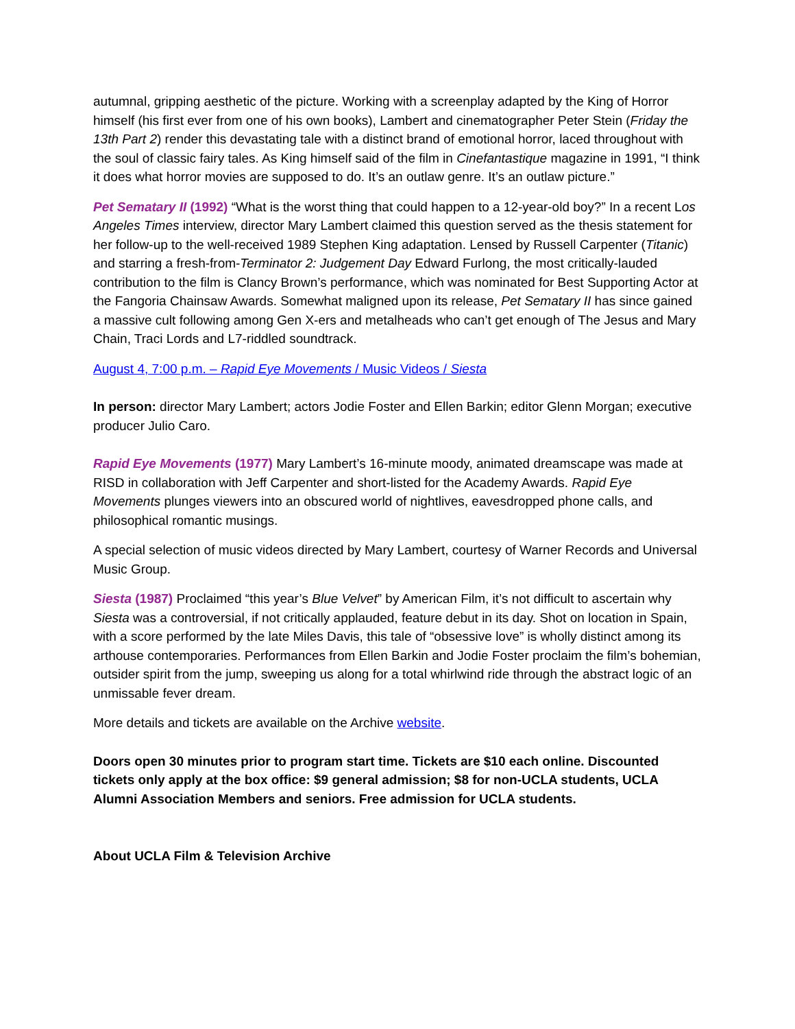autumnal, gripping aesthetic of the picture. Working with a screenplay adapted by the King of Horror himself (his first ever from one of his own books), Lambert and cinematographer Peter Stein (Friday the 13th Part 2) render this devastating tale with a distinct brand of emotional horror, laced throughout with the soul of classic fairy tales. As King himself said of the film in Cinefantastique magazine in 1991, “I think it does what horror movies are supposed to do. It’s an outlaw genre. It’s an outlaw picture.”
Pet Sematary II (1992) “What is the worst thing that could happen to a 12-year-old boy?” In a recent Los Angeles Times interview, director Mary Lambert claimed this question served as the thesis statement for her follow-up to the well-received 1989 Stephen King adaptation. Lensed by Russell Carpenter (Titanic) and starring a fresh-from-Terminator 2: Judgement Day Edward Furlong, the most critically-lauded contribution to the film is Clancy Brown’s performance, which was nominated for Best Supporting Actor at the Fangoria Chainsaw Awards. Somewhat maligned upon its release, Pet Sematary II has since gained a massive cult following among Gen X-ers and metalheads who can’t get enough of The Jesus and Mary Chain, Traci Lords and L7-riddled soundtrack.
August 4, 7:00 p.m. – Rapid Eye Movements / Music Videos / Siesta
In person: director Mary Lambert; actors Jodie Foster and Ellen Barkin; editor Glenn Morgan; executive producer Julio Caro.
Rapid Eye Movements (1977) Mary Lambert’s 16-minute moody, animated dreamscape was made at RISD in collaboration with Jeff Carpenter and short-listed for the Academy Awards. Rapid Eye Movements plunges viewers into an obscured world of nightlives, eavesdropped phone calls, and philosophical romantic musings.
A special selection of music videos directed by Mary Lambert, courtesy of Warner Records and Universal Music Group.
Siesta (1987) Proclaimed “this year’s Blue Velvet” by American Film, it’s not difficult to ascertain why Siesta was a controversial, if not critically applauded, feature debut in its day. Shot on location in Spain, with a score performed by the late Miles Davis, this tale of “obsessive love” is wholly distinct among its arthouse contemporaries. Performances from Ellen Barkin and Jodie Foster proclaim the film’s bohemian, outsider spirit from the jump, sweeping us along for a total whirlwind ride through the abstract logic of an unmissable fever dream.
More details and tickets are available on the Archive website.
Doors open 30 minutes prior to program start time. Tickets are $10 each online. Discounted tickets only apply at the box office: $9 general admission; $8 for non-UCLA students, UCLA Alumni Association Members and seniors. Free admission for UCLA students.
About UCLA Film & Television Archive